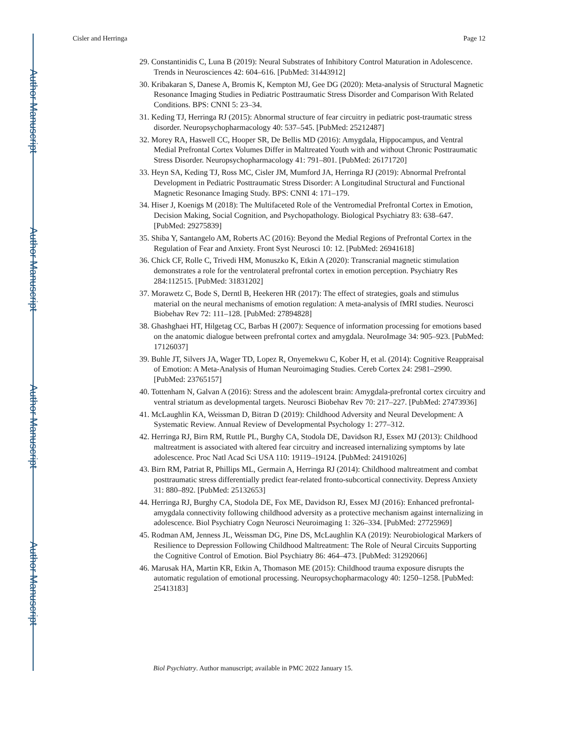Author Manuscript
Author Manuscript
Author Manuscript
Author Manuscript
Cisler and Herringa Page 12
29. Constantinidis C, Luna B (2019): Neural Substrates of Inhibitory Control Maturation in Adolescence. Trends in Neurosciences 42: 604–616. [PubMed: 31443912]
30. Kribakaran S, Danese A, Bromis K, Kempton MJ, Gee DG (2020): Meta-analysis of Structural Magnetic Resonance Imaging Studies in Pediatric Posttraumatic Stress Disorder and Comparison With Related Conditions. BPS: CNNI 5: 23–34.
31. Keding TJ, Herringa RJ (2015): Abnormal structure of fear circuitry in pediatric post-traumatic stress disorder. Neuropsychopharmacology 40: 537–545. [PubMed: 25212487]
32. Morey RA, Haswell CC, Hooper SR, De Bellis MD (2016): Amygdala, Hippocampus, and Ventral Medial Prefrontal Cortex Volumes Differ in Maltreated Youth with and without Chronic Posttraumatic Stress Disorder. Neuropsychopharmacology 41: 791–801. [PubMed: 26171720]
33. Heyn SA, Keding TJ, Ross MC, Cisler JM, Mumford JA, Herringa RJ (2019): Abnormal Prefrontal Development in Pediatric Posttraumatic Stress Disorder: A Longitudinal Structural and Functional Magnetic Resonance Imaging Study. BPS: CNNI 4: 171–179.
34. Hiser J, Koenigs M (2018): The Multifaceted Role of the Ventromedial Prefrontal Cortex in Emotion, Decision Making, Social Cognition, and Psychopathology. Biological Psychiatry 83: 638–647. [PubMed: 29275839]
35. Shiba Y, Santangelo AM, Roberts AC (2016): Beyond the Medial Regions of Prefrontal Cortex in the Regulation of Fear and Anxiety. Front Syst Neurosci 10: 12. [PubMed: 26941618]
36. Chick CF, Rolle C, Trivedi HM, Monuszko K, Etkin A (2020): Transcranial magnetic stimulation demonstrates a role for the ventrolateral prefrontal cortex in emotion perception. Psychiatry Res 284:112515. [PubMed: 31831202]
37. Morawetz C, Bode S, Derntl B, Heekeren HR (2017): The effect of strategies, goals and stimulus material on the neural mechanisms of emotion regulation: A meta-analysis of fMRI studies. Neurosci Biobehav Rev 72: 111–128. [PubMed: 27894828]
38. Ghashghaei HT, Hilgetag CC, Barbas H (2007): Sequence of information processing for emotions based on the anatomic dialogue between prefrontal cortex and amygdala. NeuroImage 34: 905–923. [PubMed: 17126037]
39. Buhle JT, Silvers JA, Wager TD, Lopez R, Onyemekwu C, Kober H, et al. (2014): Cognitive Reappraisal of Emotion: A Meta-Analysis of Human Neuroimaging Studies. Cereb Cortex 24: 2981–2990. [PubMed: 23765157]
40. Tottenham N, Galvan A (2016): Stress and the adolescent brain: Amygdala-prefrontal cortex circuitry and ventral striatum as developmental targets. Neurosci Biobehav Rev 70: 217–227. [PubMed: 27473936]
41. McLaughlin KA, Weissman D, Bitran D (2019): Childhood Adversity and Neural Development: A Systematic Review. Annual Review of Developmental Psychology 1: 277–312.
42. Herringa RJ, Birn RM, Ruttle PL, Burghy CA, Stodola DE, Davidson RJ, Essex MJ (2013): Childhood maltreatment is associated with altered fear circuitry and increased internalizing symptoms by late adolescence. Proc Natl Acad Sci USA 110: 19119–19124. [PubMed: 24191026]
43. Birn RM, Patriat R, Phillips ML, Germain A, Herringa RJ (2014): Childhood maltreatment and combat posttraumatic stress differentially predict fear-related fronto-subcortical connectivity. Depress Anxiety 31: 880–892. [PubMed: 25132653]
44. Herringa RJ, Burghy CA, Stodola DE, Fox ME, Davidson RJ, Essex MJ (2016): Enhanced prefrontal-amygdala connectivity following childhood adversity as a protective mechanism against internalizing in adolescence. Biol Psychiatry Cogn Neurosci Neuroimaging 1: 326–334. [PubMed: 27725969]
45. Rodman AM, Jenness JL, Weissman DG, Pine DS, McLaughlin KA (2019): Neurobiological Markers of Resilience to Depression Following Childhood Maltreatment: The Role of Neural Circuits Supporting the Cognitive Control of Emotion. Biol Psychiatry 86: 464–473. [PubMed: 31292066]
46. Marusak HA, Martin KR, Etkin A, Thomason ME (2015): Childhood trauma exposure disrupts the automatic regulation of emotional processing. Neuropsychopharmacology 40: 1250–1258. [PubMed: 25413183]
Biol Psychiatry. Author manuscript; available in PMC 2022 January 15.